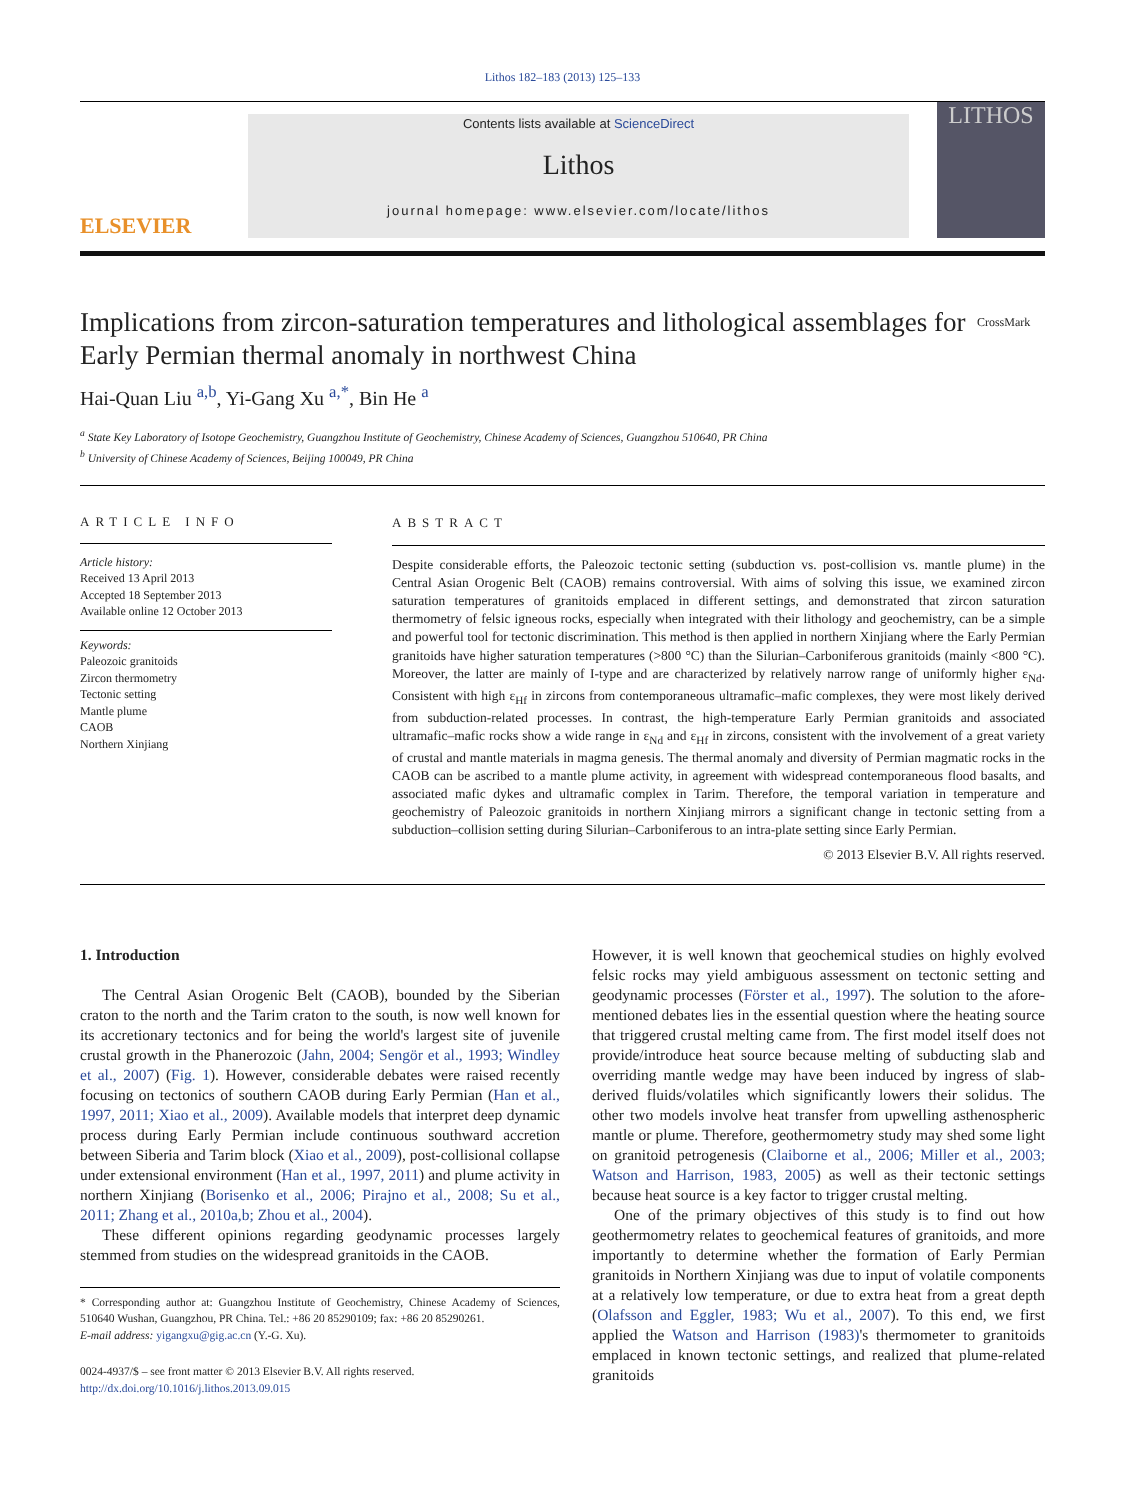Lithos 182–183 (2013) 125–133
ELSEVIER
Contents lists available at ScienceDirect
Lithos
journal homepage: www.elsevier.com/locate/lithos
LITHOS
Implications from zircon-saturation temperatures and lithological assemblages for Early Permian thermal anomaly in northwest China CrossMark
Hai-Quan Liu <sup>a,b</sup>, Yi-Gang Xu <sup>a,*</sup>, Bin He <sup>a</sup>
<sup>a</sup> State Key Laboratory of Isotope Geochemistry, Guangzhou Institute of Geochemistry, Chinese Academy of Sciences, Guangzhou 510640, PR China
<sup>b</sup> University of Chinese Academy of Sciences, Beijing 100049, PR China
ARTICLE INFO
Article history:
Received 13 April 2013
Accepted 18 September 2013
Available online 12 October 2013
Keywords:
Paleozoic granitoids
Zircon thermometry
Tectonic setting
Mantle plume
CAOB
Northern Xinjiang
ABSTRACT
Despite considerable efforts, the Paleozoic tectonic setting (subduction vs. post-collision vs. mantle plume) in the Central Asian Orogenic Belt (CAOB) remains controversial. With aims of solving this issue, we examined zircon saturation temperatures of granitoids emplaced in different settings, and demonstrated that zircon saturation thermometry of felsic igneous rocks, especially when integrated with their lithology and geochemistry, can be a simple and powerful tool for tectonic discrimination. This method is then applied in northern Xinjiang where the Early Permian granitoids have higher saturation temperatures (>800 °C) than the Silurian–Carboniferous granitoids (mainly <800 °C). Moreover, the latter are mainly of I-type and are characterized by relatively narrow range of uniformly higher ε<sub>Nd</sub>. Consistent with high ε<sub>Hf</sub> in zircons from contemporaneous ultramafic–mafic complexes, they were most likely derived from subduction-related processes. In contrast, the high-temperature Early Permian granitoids and associated ultramafic–mafic rocks show a wide range in ε<sub>Nd</sub> and ε<sub>Hf</sub> in zircons, consistent with the involvement of a great variety of crustal and mantle materials in magma genesis. The thermal anomaly and diversity of Permian magmatic rocks in the CAOB can be ascribed to a mantle plume activity, in agreement with widespread contemporaneous flood basalts, and associated mafic dykes and ultramafic complex in Tarim. Therefore, the temporal variation in temperature and geochemistry of Paleozoic granitoids in northern Xinjiang mirrors a significant change in tectonic setting from a subduction–collision setting during Silurian–Carboniferous to an intra-plate setting since Early Permian.
© 2013 Elsevier B.V. All rights reserved.
1. Introduction
The Central Asian Orogenic Belt (CAOB), bounded by the Siberian craton to the north and the Tarim craton to the south, is now well known for its accretionary tectonics and for being the world's largest site of juvenile crustal growth in the Phanerozoic (Jahn, 2004; Sengör et al., 1993; Windley et al., 2007) (Fig. 1). However, considerable debates were raised recently focusing on tectonics of southern CAOB during Early Permian (Han et al., 1997, 2011; Xiao et al., 2009). Available models that interpret deep dynamic process during Early Permian include continuous southward accretion between Siberia and Tarim block (Xiao et al., 2009), post-collisional collapse under extensional environment (Han et al., 1997, 2011) and plume activity in northern Xinjiang (Borisenko et al., 2006; Pirajno et al., 2008; Su et al., 2011; Zhang et al., 2010a,b; Zhou et al., 2004).
These different opinions regarding geodynamic processes largely stemmed from studies on the widespread granitoids in the CAOB.
* Corresponding author at: Guangzhou Institute of Geochemistry, Chinese Academy of Sciences, 510640 Wushan, Guangzhou, PR China. Tel.: +86 20 85290109; fax: +86 20 85290261.
E-mail address: yigangxu@gig.ac.cn (Y.-G. Xu).
0024-4937/$ – see front matter © 2013 Elsevier B.V. All rights reserved.
http://dx.doi.org/10.1016/j.lithos.2013.09.015
However, it is well known that geochemical studies on highly evolved felsic rocks may yield ambiguous assessment on tectonic setting and geodynamic processes (Förster et al., 1997). The solution to the afore-mentioned debates lies in the essential question where the heating source that triggered crustal melting came from. The first model itself does not provide/introduce heat source because melting of subducting slab and overriding mantle wedge may have been induced by ingress of slab-derived fluids/volatiles which significantly lowers their solidus. The other two models involve heat transfer from upwelling asthenospheric mantle or plume. Therefore, geothermometry study may shed some light on granitoid petrogenesis (Claiborne et al., 2006; Miller et al., 2003; Watson and Harrison, 1983, 2005) as well as their tectonic settings because heat source is a key factor to trigger crustal melting.
One of the primary objectives of this study is to find out how geothermometry relates to geochemical features of granitoids, and more importantly to determine whether the formation of Early Permian granitoids in Northern Xinjiang was due to input of volatile components at a relatively low temperature, or due to extra heat from a great depth (Olafsson and Eggler, 1983; Wu et al., 2007). To this end, we first applied the Watson and Harrison (1983)'s thermometer to granitoids emplaced in known tectonic settings, and realized that plume-related granitoids